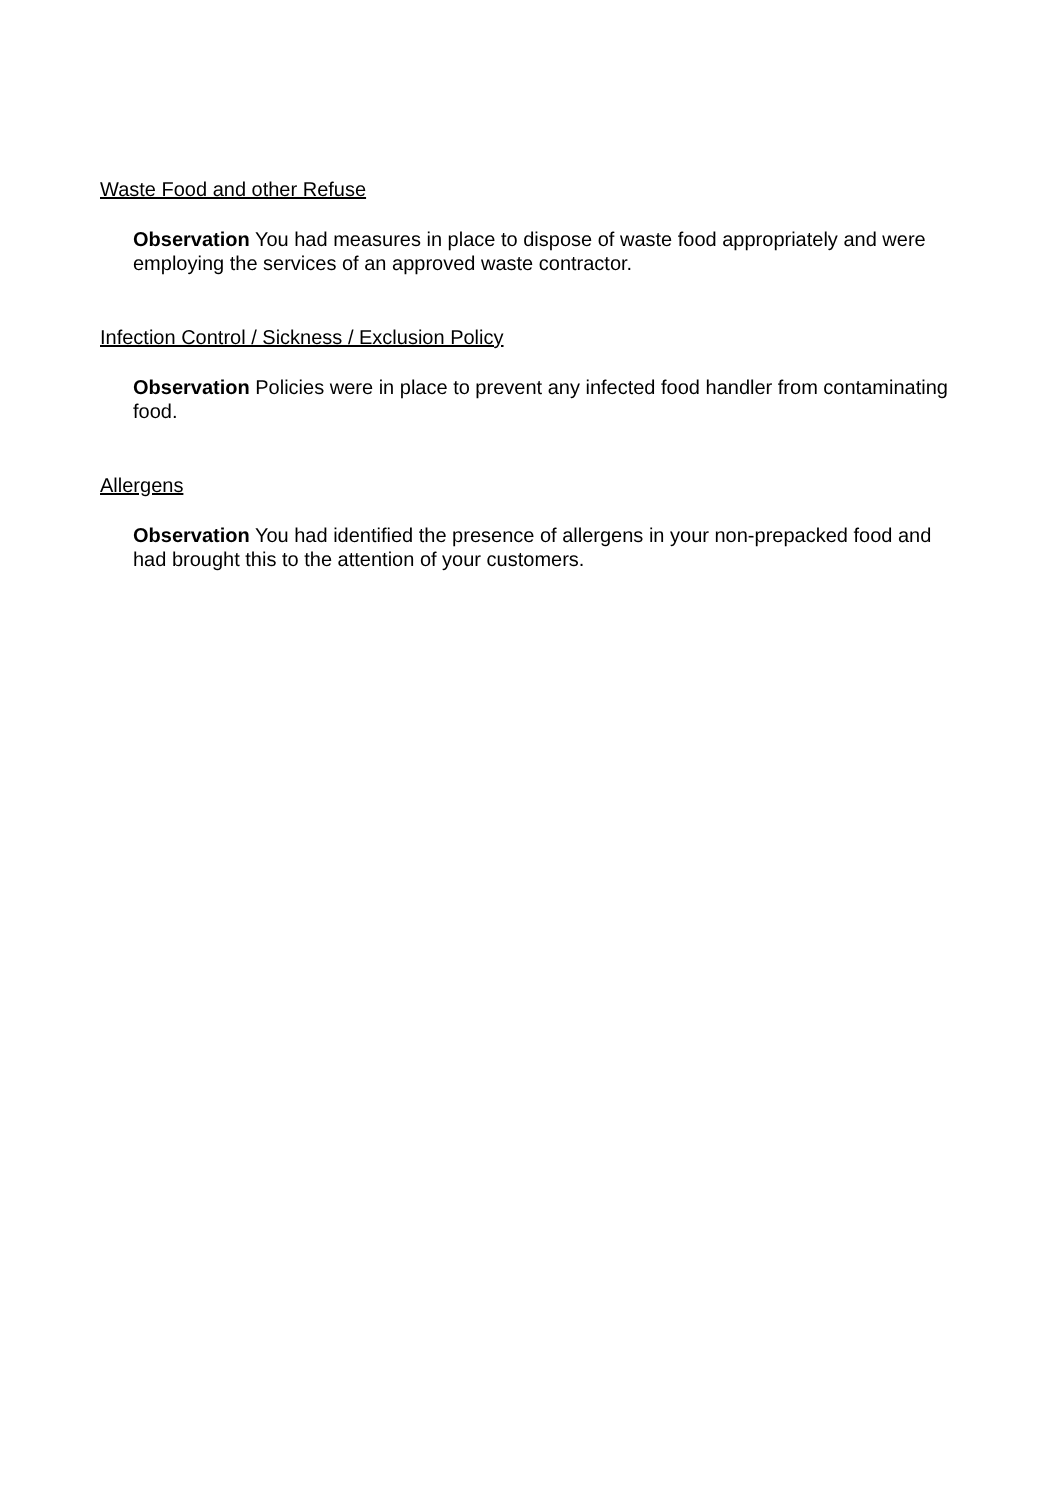Waste Food and other Refuse
Observation You had measures in place to dispose of waste food appropriately and were employing the services of an approved waste contractor.
Infection Control / Sickness / Exclusion Policy
Observation Policies were in place to prevent any infected food handler from contaminating food.
Allergens
Observation You had identified the presence of allergens in your non-prepacked food and had brought this to the attention of your customers.